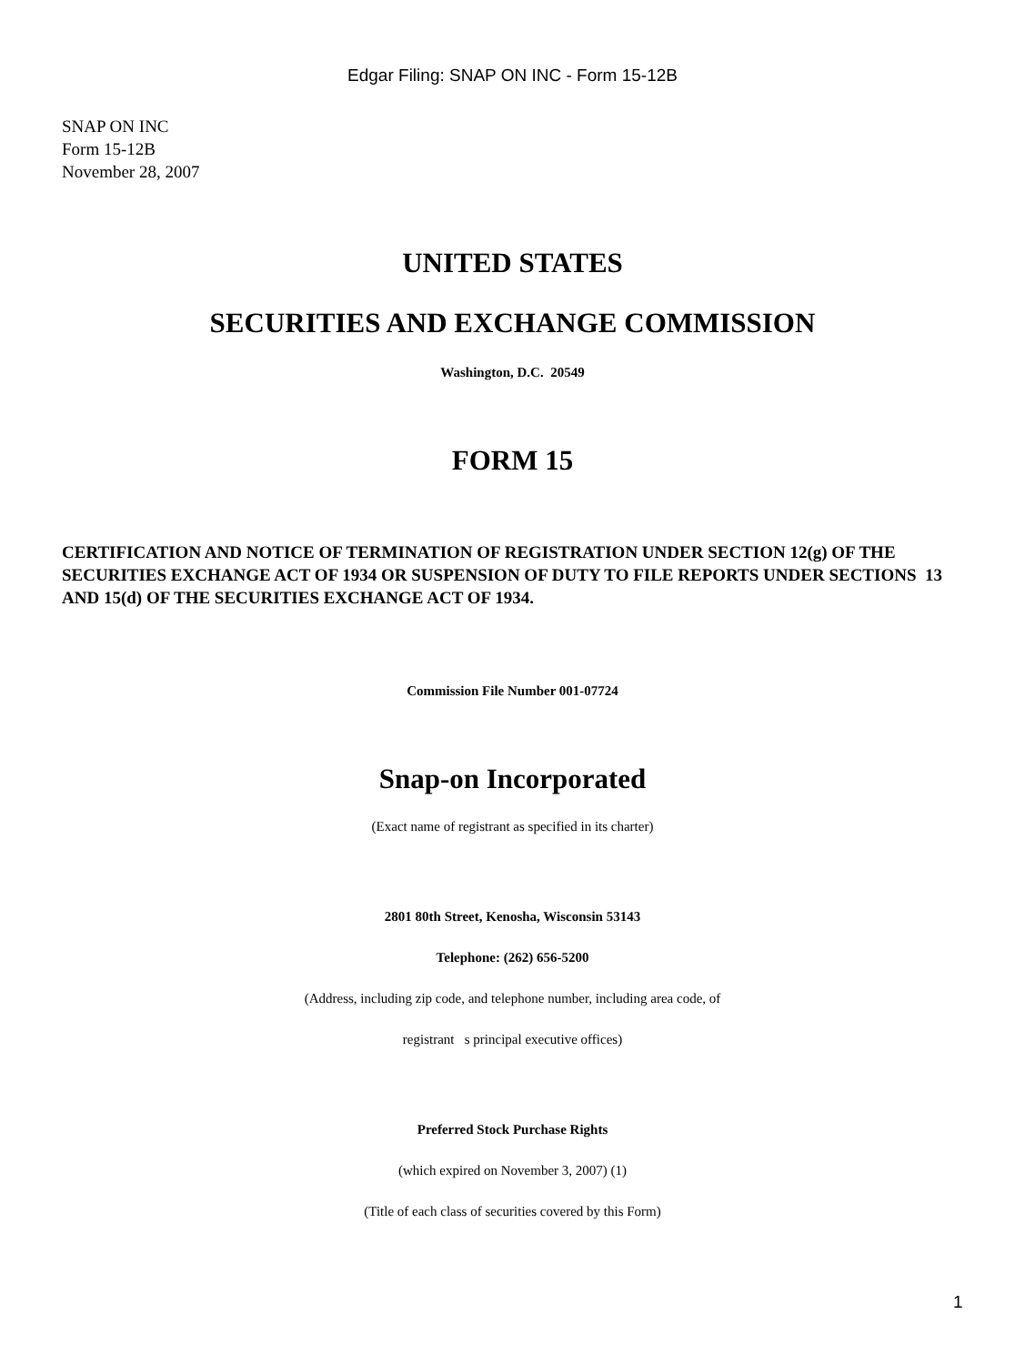Edgar Filing: SNAP ON INC - Form 15-12B
SNAP ON INC
Form 15-12B
November 28, 2007
UNITED STATES
SECURITIES AND EXCHANGE COMMISSION
Washington, D.C. 20549
FORM 15
CERTIFICATION AND NOTICE OF TERMINATION OF REGISTRATION UNDER SECTION 12(g) OF THE SECURITIES EXCHANGE ACT OF 1934 OR SUSPENSION OF DUTY TO FILE REPORTS UNDER SECTIONS 13 AND 15(d) OF THE SECURITIES EXCHANGE ACT OF 1934.
Commission File Number 001-07724
Snap-on Incorporated
(Exact name of registrant as specified in its charter)
2801 80th Street, Kenosha, Wisconsin 53143
Telephone: (262) 656-5200
(Address, including zip code, and telephone number, including area code, of
registrant s principal executive offices)
Preferred Stock Purchase Rights
(which expired on November 3, 2007) (1)
(Title of each class of securities covered by this Form)
1